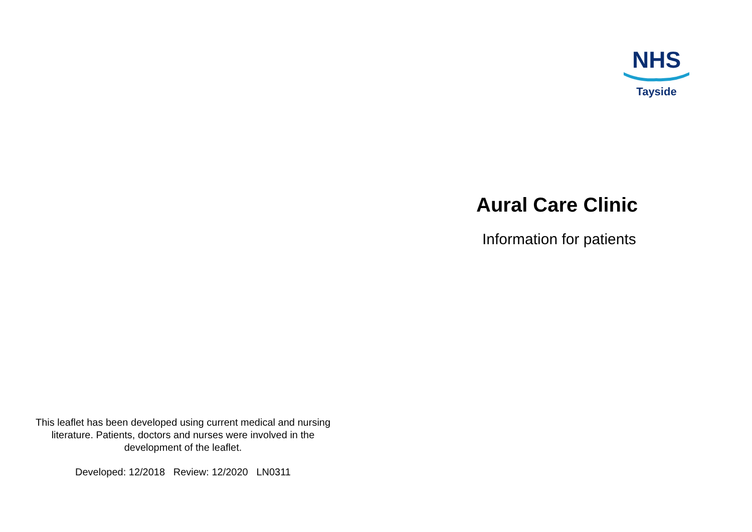This leaflet has been developed using current medical and nursing literature. Patients, doctors and nurses were involved in the development of the leaflet.
Developed: 12/2018 Review: 12/2020 LN0311
NHS
Tayside
Aural Care Clinic
Information for patients